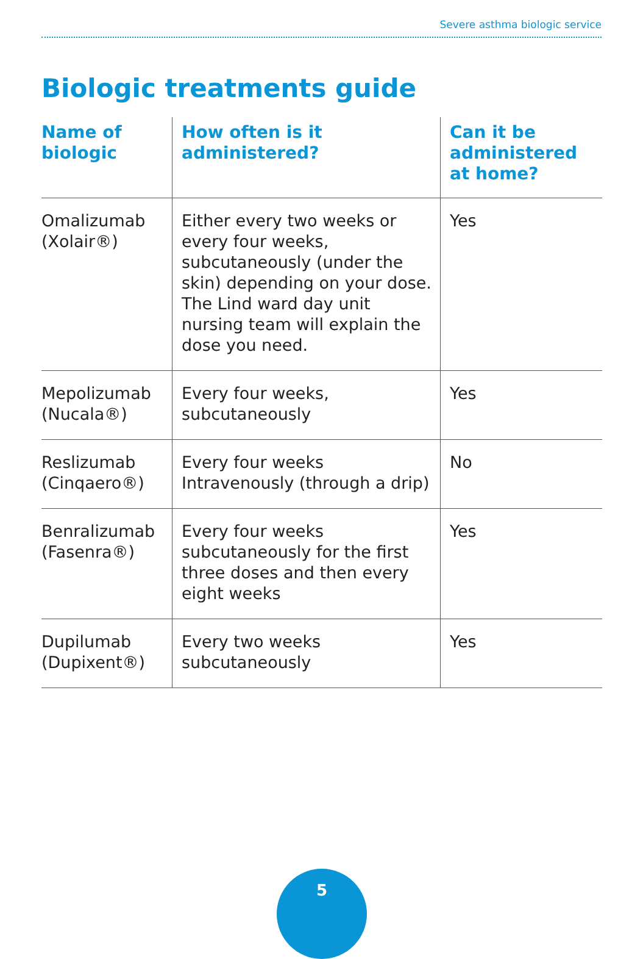Severe asthma biologic service
Biologic treatments guide
| Name of biologic | How often is it administered? | Can it be administered at home? |
| --- | --- | --- |
| Omalizumab (Xolair®) | Either every two weeks or every four weeks, subcutaneously (under the skin) depending on your dose. The Lind ward day unit nursing team will explain the dose you need. | Yes |
| Mepolizumab (Nucala®) | Every four weeks, subcutaneously | Yes |
| Reslizumab (Cinqaero®) | Every four weeks Intravenously (through a drip) | No |
| Benralizumab (Fasenra®) | Every four weeks subcutaneously for the first three doses and then every eight weeks | Yes |
| Dupilumab (Dupixent®) | Every two weeks subcutaneously | Yes |
5